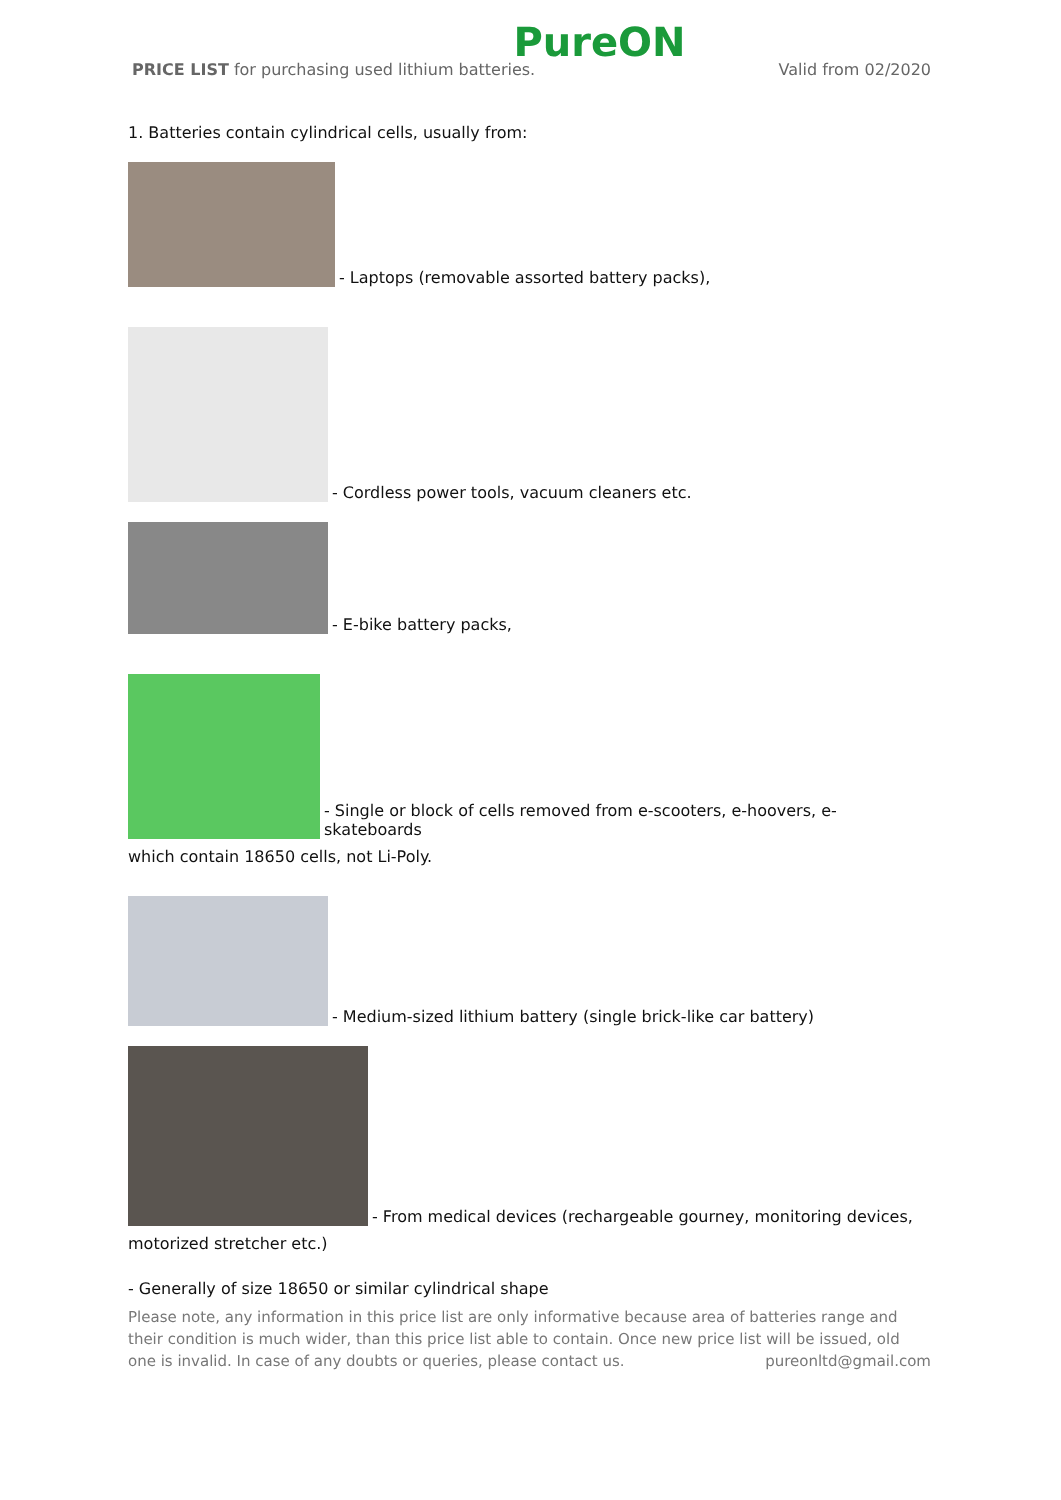PureON
PRICE LIST for purchasing used lithium batteries. Valid from 02/2020
1. Batteries contain cylindrical cells, usually from:
- Laptops (removable assorted battery packs),
- Cordless power tools, vacuum cleaners etc.
- E-bike battery packs,
- Single or block of cells removed from e-scooters, e-hoovers, e-skateboards
which contain 18650 cells, not Li-Poly.
- Medium-sized lithium battery (single brick-like car battery)
- From medical devices (rechargeable gourney, monitoring devices,
motorized stretcher etc.)
- Generally of size 18650 or similar cylindrical shape
Please note, any information in this price list are only informative because area of batteries range and their condition is much wider, than this price list able to contain. Once new price list will be issued, old one is invalid. In case of any doubts or queries, please contact us. pureonltd@gmail.com